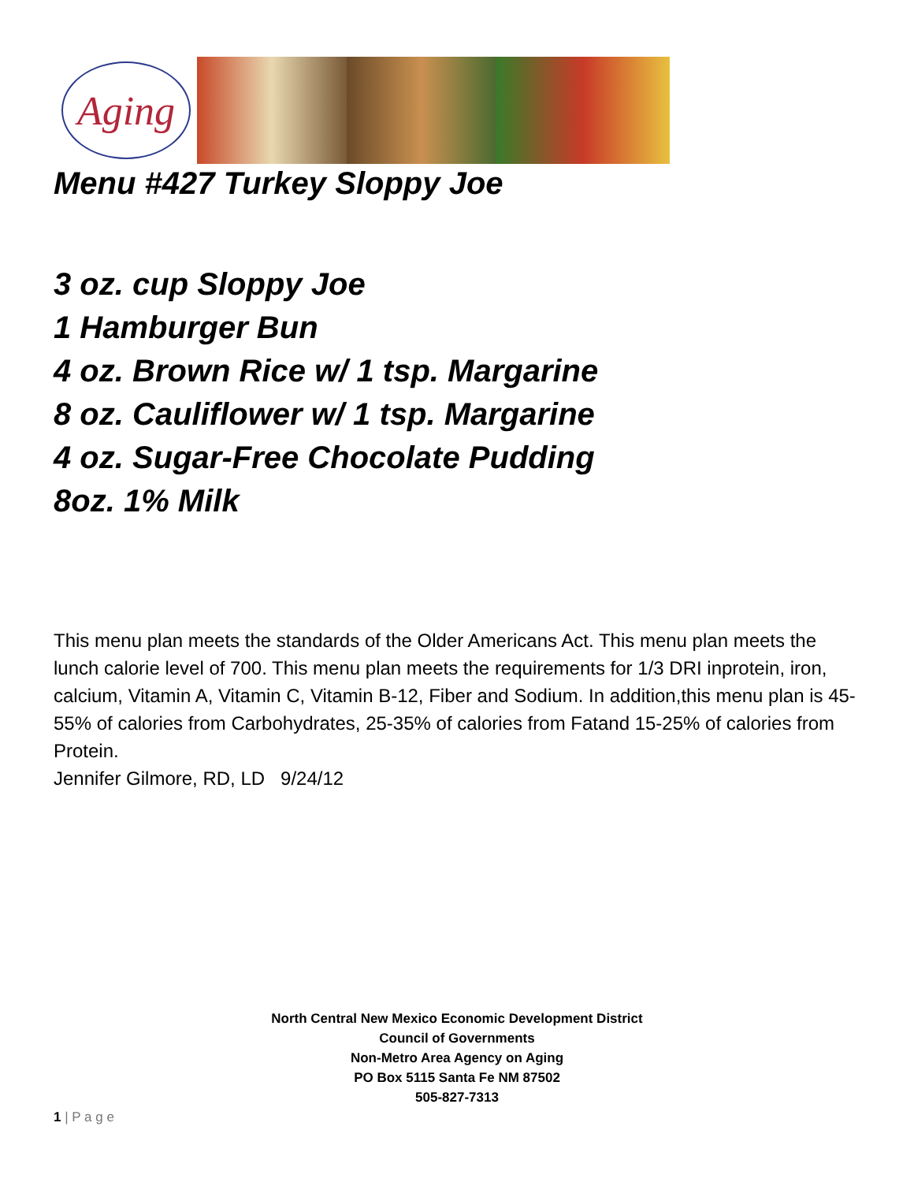Aging
Menu #427 Turkey Sloppy Joe
3 oz. cup Sloppy Joe
1 Hamburger Bun
4 oz. Brown Rice w/ 1 tsp. Margarine
8 oz. Cauliflower w/ 1 tsp. Margarine
4 oz. Sugar-Free Chocolate Pudding
8oz. 1% Milk
This menu plan meets the standards of the Older Americans Act. This menu plan meets the lunch calorie level of 700. This menu plan meets the requirements for 1/3 DRI inprotein, iron, calcium, Vitamin A, Vitamin C, Vitamin B-12, Fiber and Sodium. In addition,this menu plan is 45-55% of calories from Carbohydrates, 25-35% of calories from Fatand 15-25% of calories from Protein.
Jennifer Gilmore, RD, LD 9/24/12
North Central New Mexico Economic Development District
Council of Governments
Non-Metro Area Agency on Aging
PO Box 5115 Santa Fe NM 87502
505-827-7313
1 | P a g e